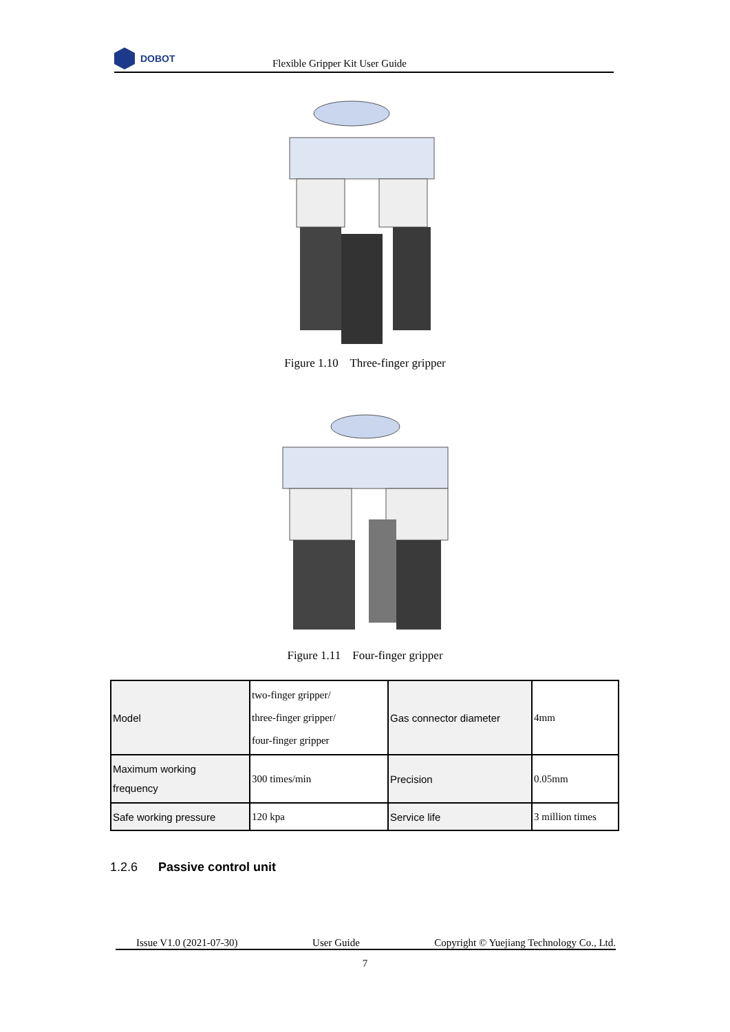DOBOT
Flexible Gripper Kit User Guide
Figure 1.10 Three-finger gripper
Figure 1.11 Four-finger gripper
| Model | two-finger gripper/ three-finger gripper/ four-finger gripper | Gas connector diameter | 4mm |
| Maximum working frequency | 300 times/min | Precision | 0.05mm |
| Safe working pressure | 120 kpa | Service life | 3 million times |
1.2.6 Passive control unit
Issue V1.0 (2021-07-30) User Guide Copyright © Yuejiang Technology Co., Ltd.
7